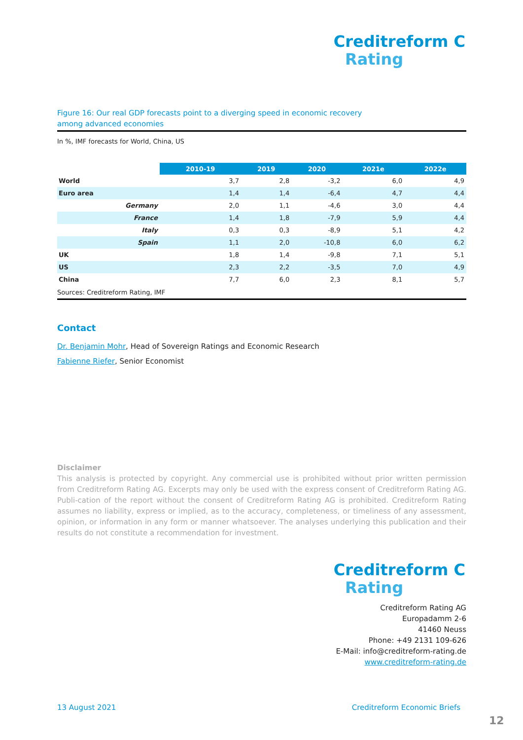Creditreform C
Rating
Figure 16: Our real GDP forecasts point to a diverging speed in economic recovery
among advanced economies
In %, IMF forecasts for World, China, US
| | 2010-19 | 2019 | 2020 | 2021e | 2022e |
| --- | --- | --- | --- | --- | --- |
| World | 3,7 | 2,8 | -3,2 | 6,0 | 4,9 |
| Euro area | 1,4 | 1,4 | -6,4 | 4,7 | 4,4 |
| Germany | 2,0 | 1,1 | -4,6 | 3,0 | 4,4 |
| France | 1,4 | 1,8 | -7,9 | 5,9 | 4,4 |
| Italy | 0,3 | 0,3 | -8,9 | 5,1 | 4,2 |
| Spain | 1,1 | 2,0 | -10,8 | 6,0 | 6,2 |
| UK | 1,8 | 1,4 | -9,8 | 7,1 | 5,1 |
| US | 2,3 | 2,2 | -3,5 | 7,0 | 4,9 |
| China | 7,7 | 6,0 | 2,3 | 8,1 | 5,7 |
Sources: Creditreform Rating, IMF
Contact
Dr. Benjamin Mohr, Head of Sovereign Ratings and Economic Research
Fabienne Riefer, Senior Economist
Disclaimer
This analysis is protected by copyright. Any commercial use is prohibited without prior written permission from Creditreform Rating AG. Excerpts may only be used with the express consent of Creditreform Rating AG. Publi-cation of the report without the consent of Creditreform Rating AG is prohibited. Creditreform Rating assumes no liability, express or implied, as to the accuracy, completeness, or timeliness of any assessment, opinion, or information in any form or manner whatsoever. The analyses underlying this publication and their results do not constitute a recommendation for investment.
Creditreform C
Rating
Creditreform Rating AG
Europadamm 2-6
41460 Neuss
Phone: +49 2131 109-626
E-Mail: info@creditreform-rating.de
www.creditreform-rating.de
13 August 2021 Creditreform Economic Briefs
12